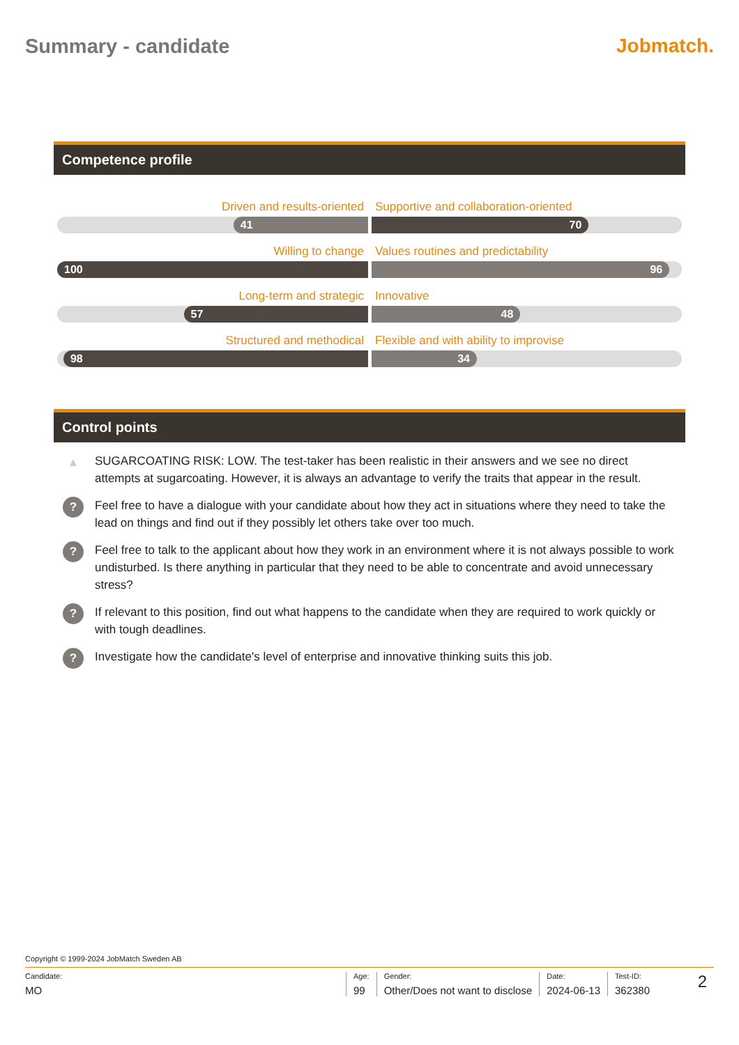Summary - candidate Jobmatch.
Competence profile
Driven and results-oriented Supportive and collaboration-oriented
41
70
Willing to change Values routines and predictability
100
96
Long-term and strategic Innovative
57
48
Structured and methodical Flexible and with ability to improvise
98
34
Control points
▲
SUGARCOATING RISK: LOW. The test-taker has been realistic in their answers and we see no direct attempts at sugarcoating. However, it is always an advantage to verify the traits that appear in the result.
?
Feel free to have a dialogue with your candidate about how they act in situations where they need to take the lead on things and find out if they possibly let others take over too much.
?
Feel free to talk to the applicant about how they work in an environment where it is not always possible to work undisturbed. Is there anything in particular that they need to be able to concentrate and avoid unnecessary stress?
?
If relevant to this position, find out what happens to the candidate when they are required to work quickly or with tough deadlines.
?
Investigate how the candidate's level of enterprise and innovative thinking suits this job.
Copyright © 1999-2024 JobMatch Sweden AB
Candidate:
MO
Age:
99
Gender:
Other/Does not want to disclose
Date:
2024-06-13
Test-ID:
362380
2